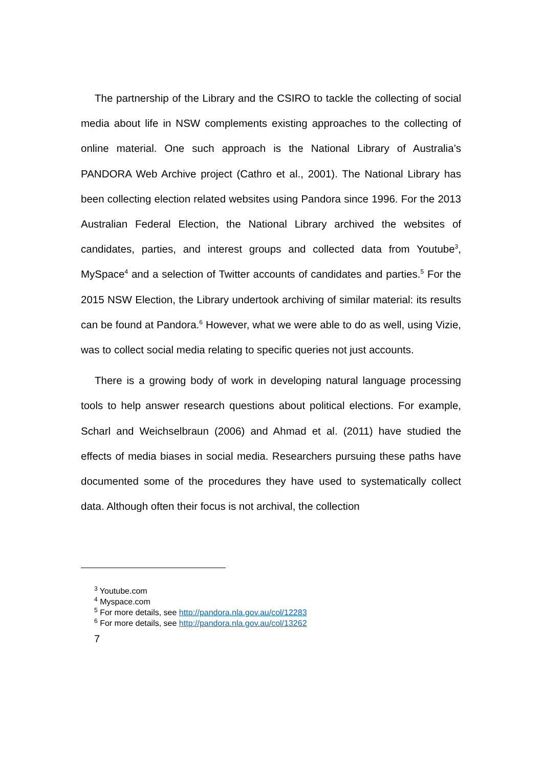The partnership of the Library and the CSIRO to tackle the collecting of social media about life in NSW complements existing approaches to the collecting of online material. One such approach is the National Library of Australia’s PANDORA Web Archive project (Cathro et al., 2001). The National Library has been collecting election related websites using Pandora since 1996. For the 2013 Australian Federal Election, the National Library archived the websites of candidates, parties, and interest groups and collected data from Youtube<sup>3</sup>, MySpace<sup>4</sup> and a selection of Twitter accounts of candidates and parties.<sup>5</sup> For the 2015 NSW Election, the Library undertook archiving of similar material: its results can be found at Pandora.<sup>6</sup> However, what we were able to do as well, using Vizie, was to collect social media relating to specific queries not just accounts.
There is a growing body of work in developing natural language processing tools to help answer research questions about political elections. For example, Scharl and Weichselbraun (2006) and Ahmad et al. (2011) have studied the effects of media biases in social media. Researchers pursuing these paths have documented some of the procedures they have used to systematically collect data. Although often their focus is not archival, the collection
<sup>3</sup> Youtube.com
<sup>4</sup> Myspace.com
<sup>5</sup> For more details, see http://pandora.nla.gov.au/col/12283
<sup>6</sup> For more details, see http://pandora.nla.gov.au/col/13262
7